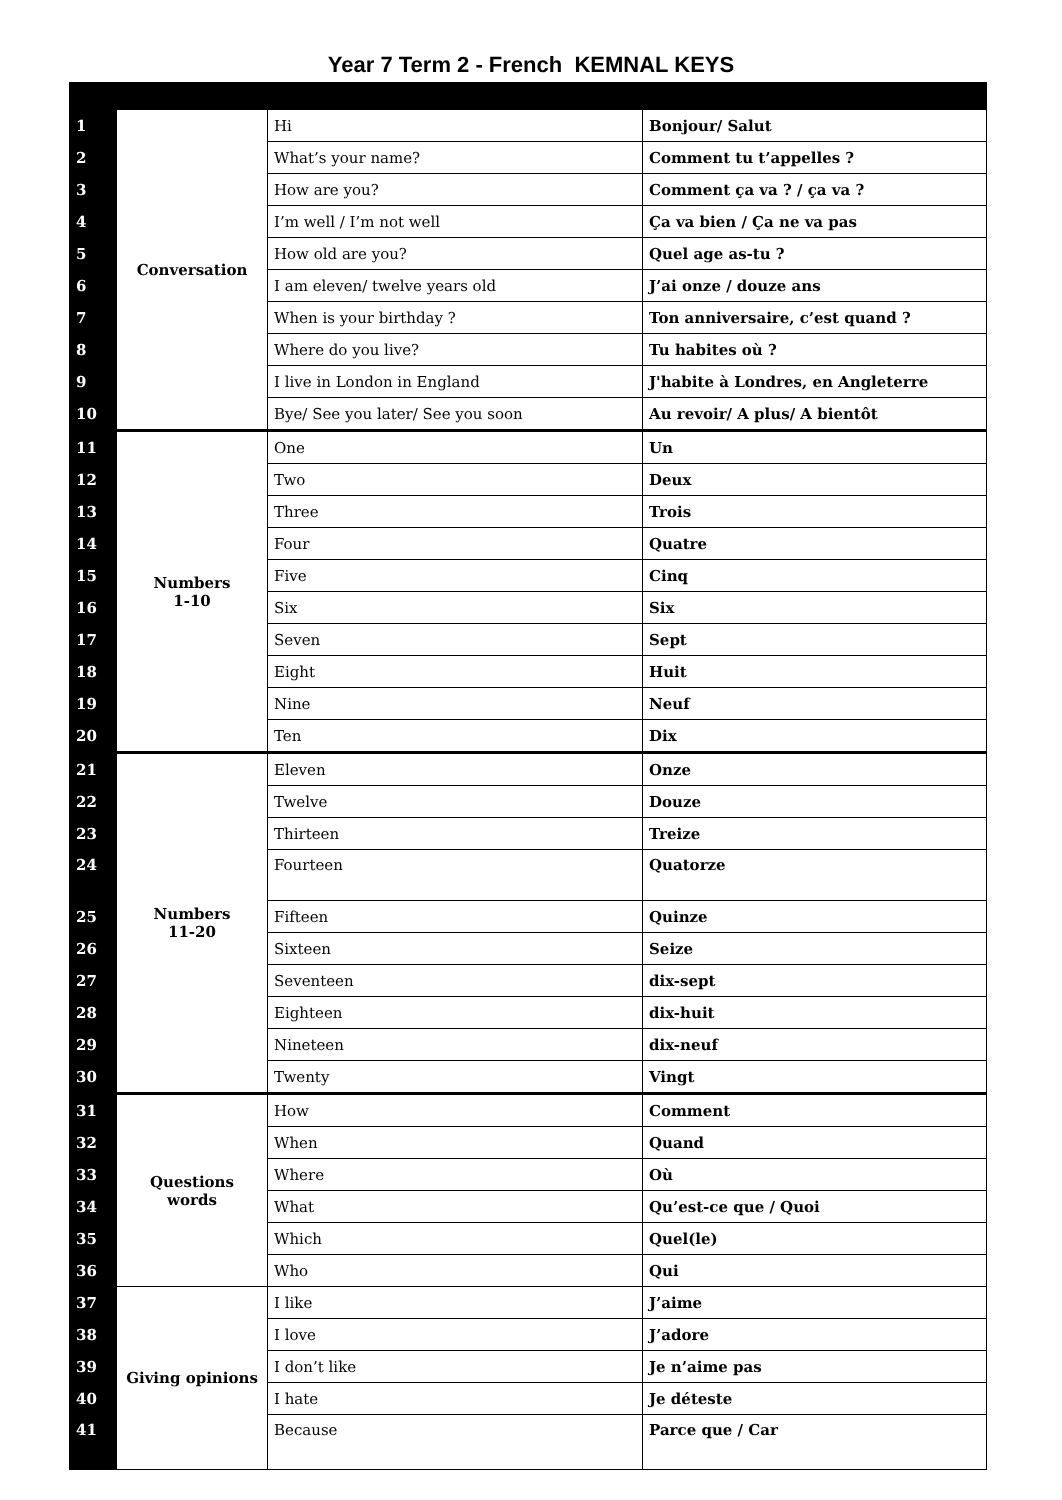Year 7 Term 2 - French KEMNAL KEYS
| 1 | Conversation | Hi | Bonjour/ Salut |
| 2 | | What’s your name? | Comment tu t’appelles ? |
| 3 | | How are you? | Comment ça va ? / ça va ? |
| 4 | | I’m well / I’m not well | Ça va bien / Ça ne va pas |
| 5 | | How old are you? | Quel age as-tu ? |
| 6 | | I am eleven/ twelve years old | J’ai onze / douze ans |
| 7 | | When is your birthday ? | Ton anniversaire, c’est quand ? |
| 8 | | Where do you live? | Tu habites où ? |
| 9 | | I live in London in England | J'habite à Londres, en Angleterre |
| 10 | | Bye/ See you later/ See you soon | Au revoir/ A plus/ A bientôt |
| 11 | Numbers 1-10 | One | Un |
| 12 | | Two | Deux |
| 13 | | Three | Trois |
| 14 | | Four | Quatre |
| 15 | | Five | Cinq |
| 16 | | Six | Six |
| 17 | | Seven | Sept |
| 18 | | Eight | Huit |
| 19 | | Nine | Neuf |
| 20 | | Ten | Dix |
| 21 | Numbers 11-20 | Eleven | Onze |
| 22 | | Twelve | Douze |
| 23 | | Thirteen | Treize |
| 24 | | Fourteen | Quatorze |
| 25 | | Fifteen | Quinze |
| 26 | | Sixteen | Seize |
| 27 | | Seventeen | dix-sept |
| 28 | | Eighteen | dix-huit |
| 29 | | Nineteen | dix-neuf |
| 30 | | Twenty | Vingt |
| 31 | Questions words | How | Comment |
| 32 | | When | Quand |
| 33 | | Where | Où |
| 34 | | What | Qu’est-ce que / Quoi |
| 35 | | Which | Quel(le) |
| 36 | | Who | Qui |
| 37 | Giving opinions | I like | J’aime |
| 38 | | I love | J’adore |
| 39 | | I don’t like | Je n’aime pas |
| 40 | | I hate | Je déteste |
| 41 | | Because | Parce que / Car |